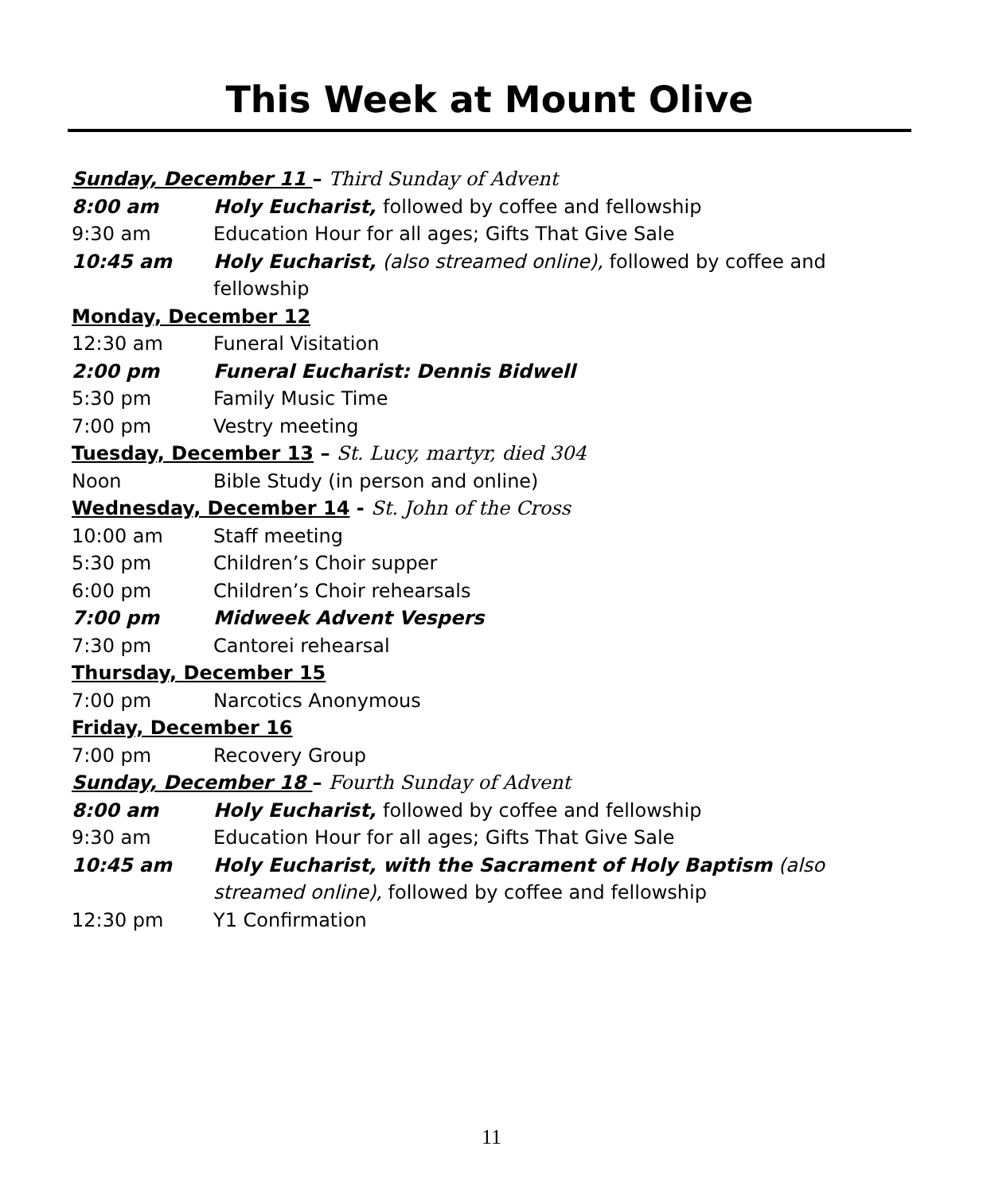This Week at Mount Olive
Sunday, December 11 – Third Sunday of Advent
8:00 am Holy Eucharist, followed by coffee and fellowship
9:30 am Education Hour for all ages; Gifts That Give Sale
10:45 am Holy Eucharist, (also streamed online), followed by coffee and fellowship
Monday, December 12
12:30 am Funeral Visitation
2:00 pm Funeral Eucharist: Dennis Bidwell
5:30 pm Family Music Time
7:00 pm Vestry meeting
Tuesday, December 13 – St. Lucy, martyr, died 304
Noon Bible Study (in person and online)
Wednesday, December 14 - St. John of the Cross
10:00 am Staff meeting
5:30 pm Children’s Choir supper
6:00 pm Children’s Choir rehearsals
7:00 pm Midweek Advent Vespers
7:30 pm Cantorei rehearsal
Thursday, December 15
7:00 pm Narcotics Anonymous
Friday, December 16
7:00 pm Recovery Group
Sunday, December 18 – Fourth Sunday of Advent
8:00 am Holy Eucharist, followed by coffee and fellowship
9:30 am Education Hour for all ages; Gifts That Give Sale
10:45 am Holy Eucharist, with the Sacrament of Holy Baptism (also streamed online), followed by coffee and fellowship
12:30 pm Y1 Confirmation
11